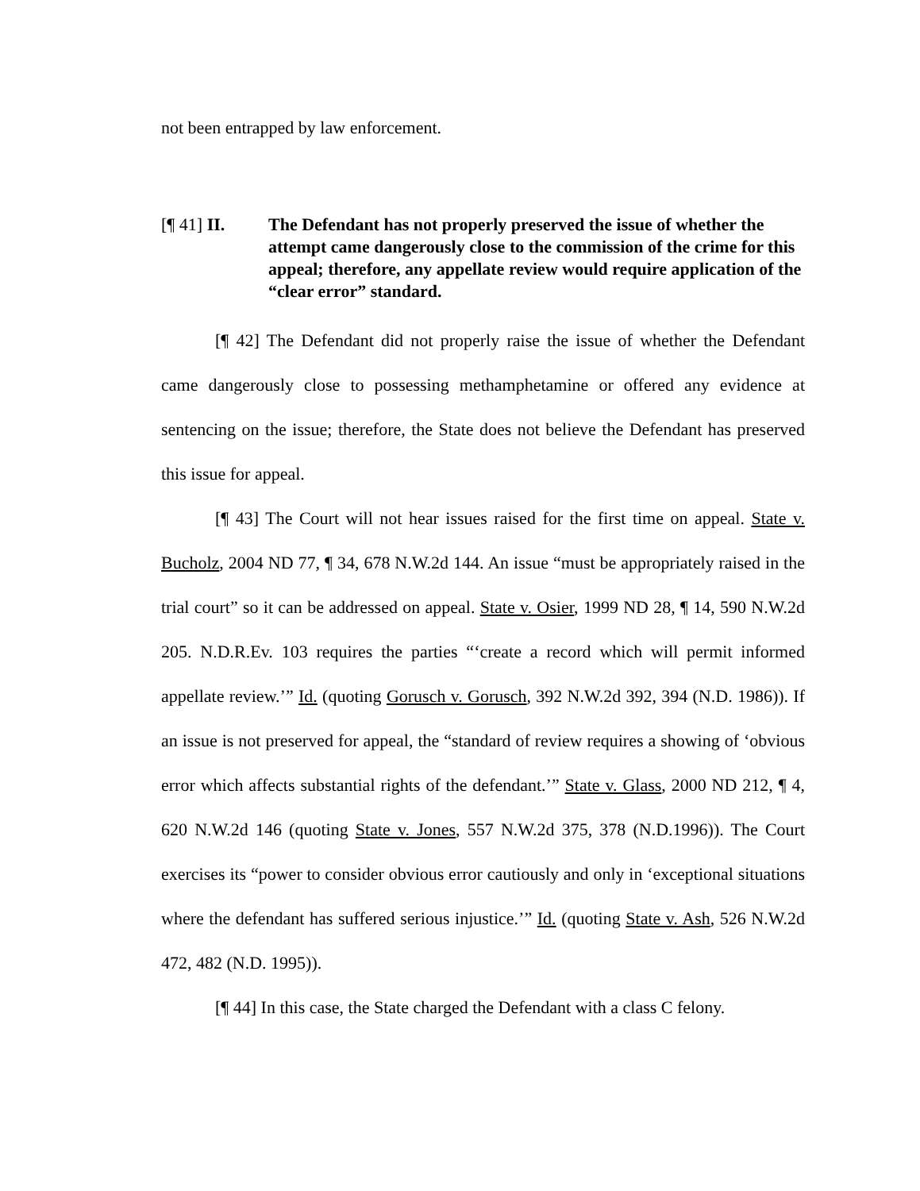not been entrapped by law enforcement.
[¶ 41] II. The Defendant has not properly preserved the issue of whether the attempt came dangerously close to the commission of the crime for this appeal; therefore, any appellate review would require application of the “clear error” standard.
[¶ 42] The Defendant did not properly raise the issue of whether the Defendant came dangerously close to possessing methamphetamine or offered any evidence at sentencing on the issue; therefore, the State does not believe the Defendant has preserved this issue for appeal.
[¶ 43] The Court will not hear issues raised for the first time on appeal. State v. Bucholz, 2004 ND 77, ¶ 34, 678 N.W.2d 144. An issue “must be appropriately raised in the trial court” so it can be addressed on appeal. State v. Osier, 1999 ND 28, ¶ 14, 590 N.W.2d 205. N.D.R.Ev. 103 requires the parties “‘create a record which will permit informed appellate review.’” Id. (quoting Gorusch v. Gorusch, 392 N.W.2d 392, 394 (N.D. 1986)). If an issue is not preserved for appeal, the “standard of review requires a showing of ‘obvious error which affects substantial rights of the defendant.’” State v. Glass, 2000 ND 212, ¶ 4, 620 N.W.2d 146 (quoting State v. Jones, 557 N.W.2d 375, 378 (N.D.1996)). The Court exercises its “power to consider obvious error cautiously and only in ‘exceptional situations where the defendant has suffered serious injustice.’” Id. (quoting State v. Ash, 526 N.W.2d 472, 482 (N.D. 1995)).
[¶ 44] In this case, the State charged the Defendant with a class C felony.